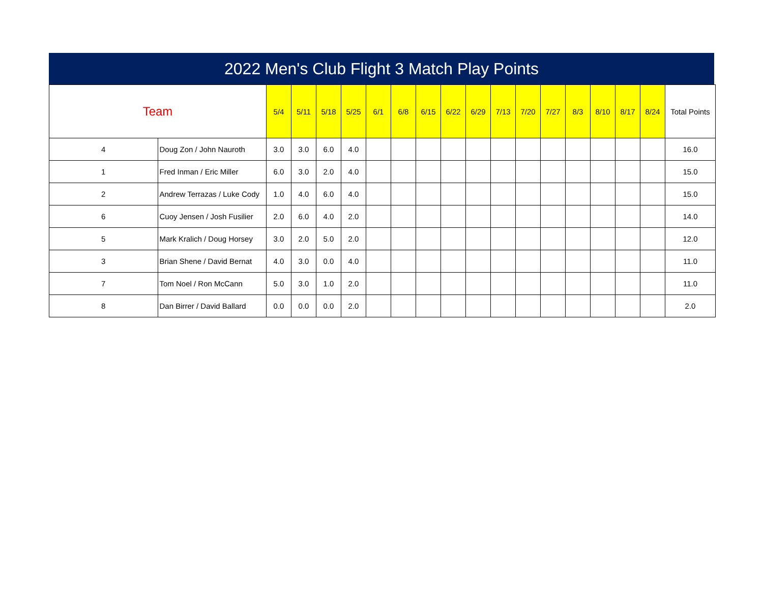2022 Men's Club Flight 3 Match Play Points
| Team | | 5/4 | 5/11 | 5/18 | 5/25 | 6/1 | 6/8 | 6/15 | 6/22 | 6/29 | 7/13 | 7/20 | 7/27 | 8/3 | 8/10 | 8/17 | 8/24 | Total Points |
| --- | --- | --- | --- | --- | --- | --- | --- | --- | --- | --- | --- | --- | --- | --- | --- | --- | --- | --- |
| 4 | Doug Zon / John Nauroth | 3.0 | 3.0 | 6.0 | 4.0 | | | | | | | | | | | | | 16.0 |
| 1 | Fred Inman / Eric Miller | 6.0 | 3.0 | 2.0 | 4.0 | | | | | | | | | | | | | 15.0 |
| 2 | Andrew Terrazas / Luke Cody | 1.0 | 4.0 | 6.0 | 4.0 | | | | | | | | | | | | | 15.0 |
| 6 | Cuoy Jensen / Josh Fusilier | 2.0 | 6.0 | 4.0 | 2.0 | | | | | | | | | | | | | 14.0 |
| 5 | Mark Kralich / Doug Horsey | 3.0 | 2.0 | 5.0 | 2.0 | | | | | | | | | | | | | 12.0 |
| 3 | Brian Shene / David Bernat | 4.0 | 3.0 | 0.0 | 4.0 | | | | | | | | | | | | | 11.0 |
| 7 | Tom Noel / Ron McCann | 5.0 | 3.0 | 1.0 | 2.0 | | | | | | | | | | | | | 11.0 |
| 8 | Dan Birrer / David Ballard | 0.0 | 0.0 | 0.0 | 2.0 | | | | | | | | | | | | | 2.0 |